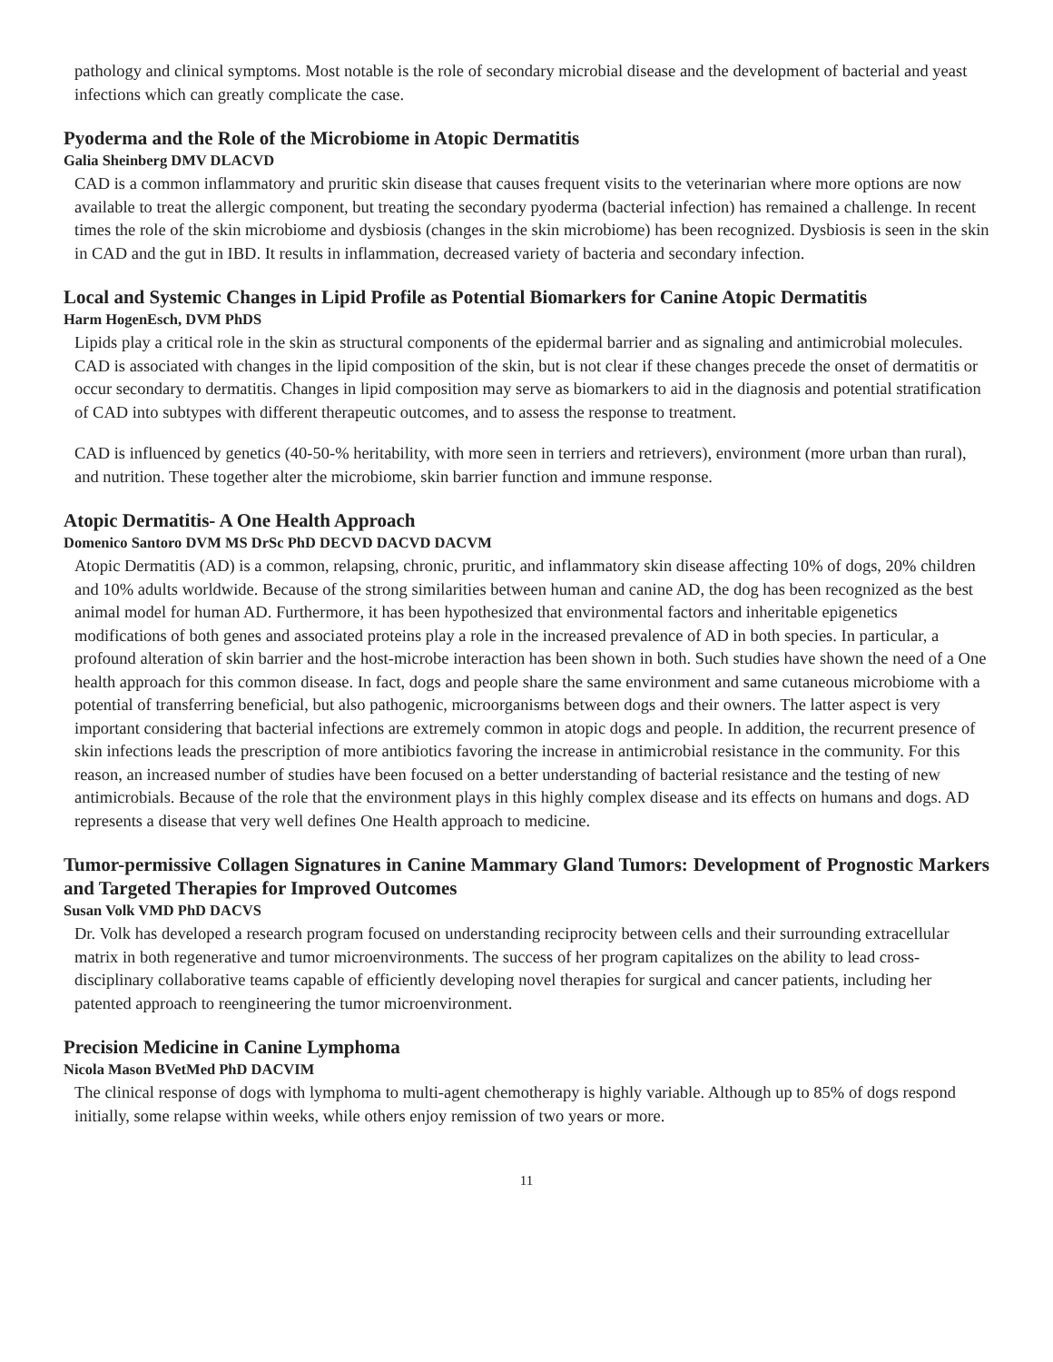pathology and clinical symptoms. Most notable is the role of secondary microbial disease and the development of bacterial and yeast infections which can greatly complicate the case.
Pyoderma and the Role of the Microbiome in Atopic Dermatitis
Galia Sheinberg DMV DLACVD
CAD is a common inflammatory and pruritic skin disease that causes frequent visits to the veterinarian where more options are now available to treat the allergic component, but treating the secondary pyoderma (bacterial infection) has remained a challenge. In recent times the role of the skin microbiome and dysbiosis (changes in the skin microbiome) has been recognized. Dysbiosis is seen in the skin in CAD and the gut in IBD. It results in inflammation, decreased variety of bacteria and secondary infection.
Local and Systemic Changes in Lipid Profile as Potential Biomarkers for Canine Atopic Dermatitis
Harm HogenEsch, DVM PhDS
Lipids play a critical role in the skin as structural components of the epidermal barrier and as signaling and antimicrobial molecules. CAD is associated with changes in the lipid composition of the skin, but is not clear if these changes precede the onset of dermatitis or occur secondary to dermatitis. Changes in lipid composition may serve as biomarkers to aid in the diagnosis and potential stratification of CAD into subtypes with different therapeutic outcomes, and to assess the response to treatment.
CAD is influenced by genetics (40-50-% heritability, with more seen in terriers and retrievers), environment (more urban than rural), and nutrition. These together alter the microbiome, skin barrier function and immune response.
Atopic Dermatitis- A One Health Approach
Domenico Santoro DVM MS DrSc PhD DECVD DACVD DACVM
Atopic Dermatitis (AD) is a common, relapsing, chronic, pruritic, and inflammatory skin disease affecting 10% of dogs, 20% children and 10% adults worldwide. Because of the strong similarities between human and canine AD, the dog has been recognized as the best animal model for human AD. Furthermore, it has been hypothesized that environmental factors and inheritable epigenetics modifications of both genes and associated proteins play a role in the increased prevalence of AD in both species. In particular, a profound alteration of skin barrier and the host-microbe interaction has been shown in both. Such studies have shown the need of a One health approach for this common disease. In fact, dogs and people share the same environment and same cutaneous microbiome with a potential of transferring beneficial, but also pathogenic, microorganisms between dogs and their owners. The latter aspect is very important considering that bacterial infections are extremely common in atopic dogs and people. In addition, the recurrent presence of skin infections leads the prescription of more antibiotics favoring the increase in antimicrobial resistance in the community. For this reason, an increased number of studies have been focused on a better understanding of bacterial resistance and the testing of new antimicrobials. Because of the role that the environment plays in this highly complex disease and its effects on humans and dogs. AD represents a disease that very well defines One Health approach to medicine.
Tumor-permissive Collagen Signatures in Canine Mammary Gland Tumors: Development of Prognostic Markers and Targeted Therapies for Improved Outcomes
Susan Volk VMD PhD DACVS
Dr. Volk has developed a research program focused on understanding reciprocity between cells and their surrounding extracellular matrix in both regenerative and tumor microenvironments. The success of her program capitalizes on the ability to lead cross-disciplinary collaborative teams capable of efficiently developing novel therapies for surgical and cancer patients, including her patented approach to reengineering the tumor microenvironment.
Precision Medicine in Canine Lymphoma
Nicola Mason BVetMed PhD DACVIM
The clinical response of dogs with lymphoma to multi-agent chemotherapy is highly variable. Although up to 85% of dogs respond initially, some relapse within weeks, while others enjoy remission of two years or more.
11